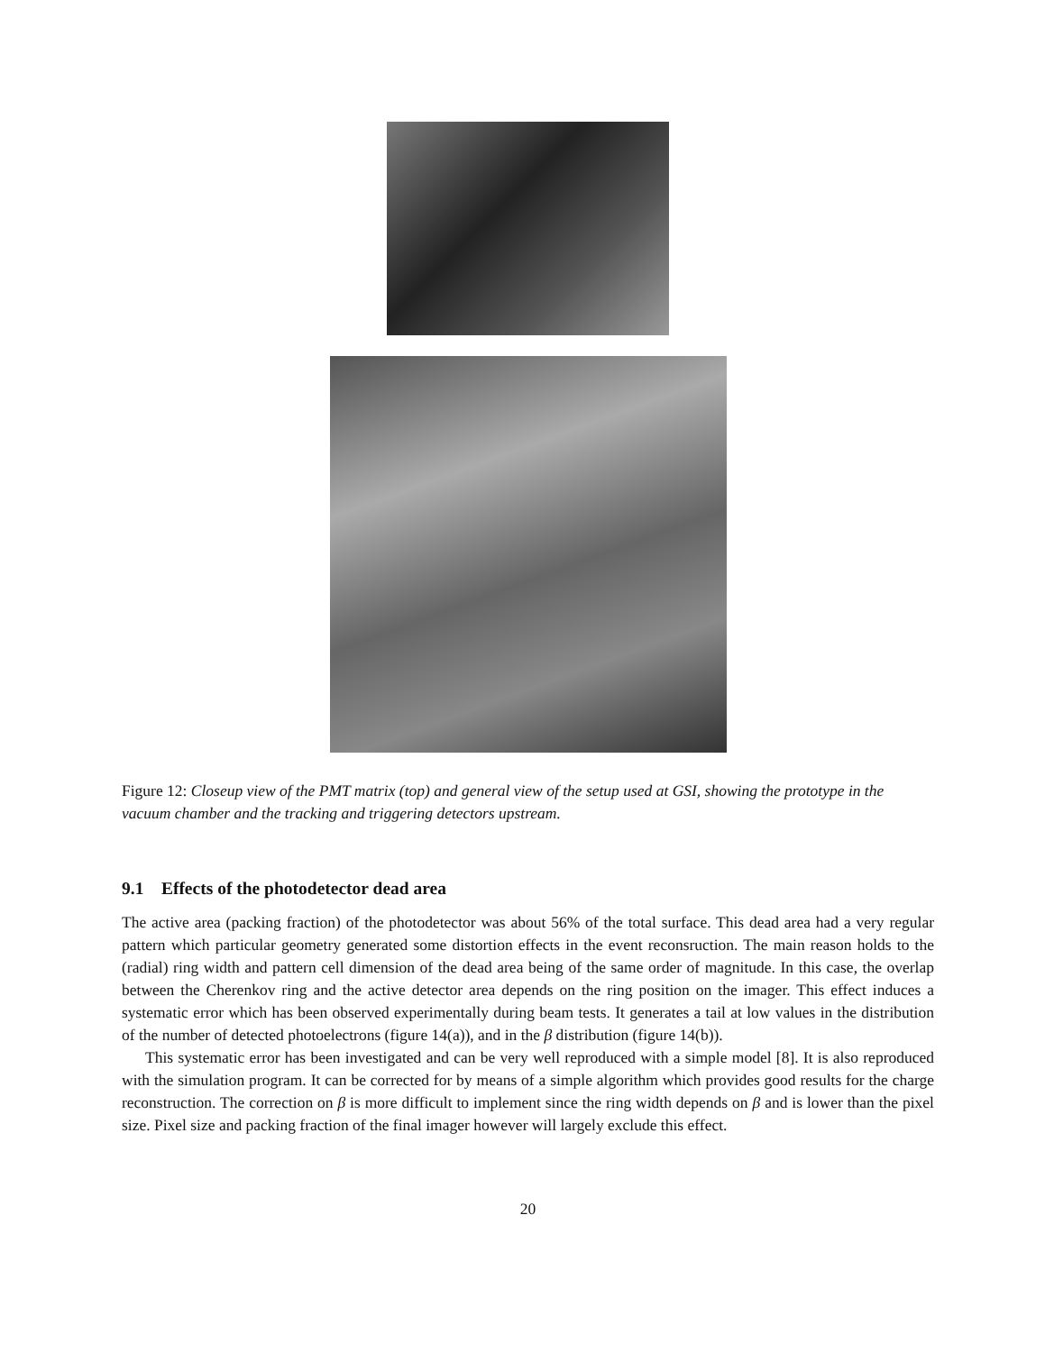Figure 12: Closeup view of the PMT matrix (top) and general view of the setup used at GSI, showing the prototype in the vacuum chamber and the tracking and triggering detectors upstream.
9.1 Effects of the photodetector dead area
The active area (packing fraction) of the photodetector was about 56% of the total surface. This dead area had a very regular pattern which particular geometry generated some distortion effects in the event reconsruction. The main reason holds to the (radial) ring width and pattern cell dimension of the dead area being of the same order of magnitude. In this case, the overlap between the Cherenkov ring and the active detector area depends on the ring position on the imager. This effect induces a systematic error which has been observed experimentally during beam tests. It generates a tail at low values in the distribution of the number of detected photoelectrons (figure 14(a)), and in the β distribution (figure 14(b)).
This systematic error has been investigated and can be very well reproduced with a simple model [8]. It is also reproduced with the simulation program. It can be corrected for by means of a simple algorithm which provides good results for the charge reconstruction. The correction on β is more difficult to implement since the ring width depends on β and is lower than the pixel size. Pixel size and packing fraction of the final imager however will largely exclude this effect.
20